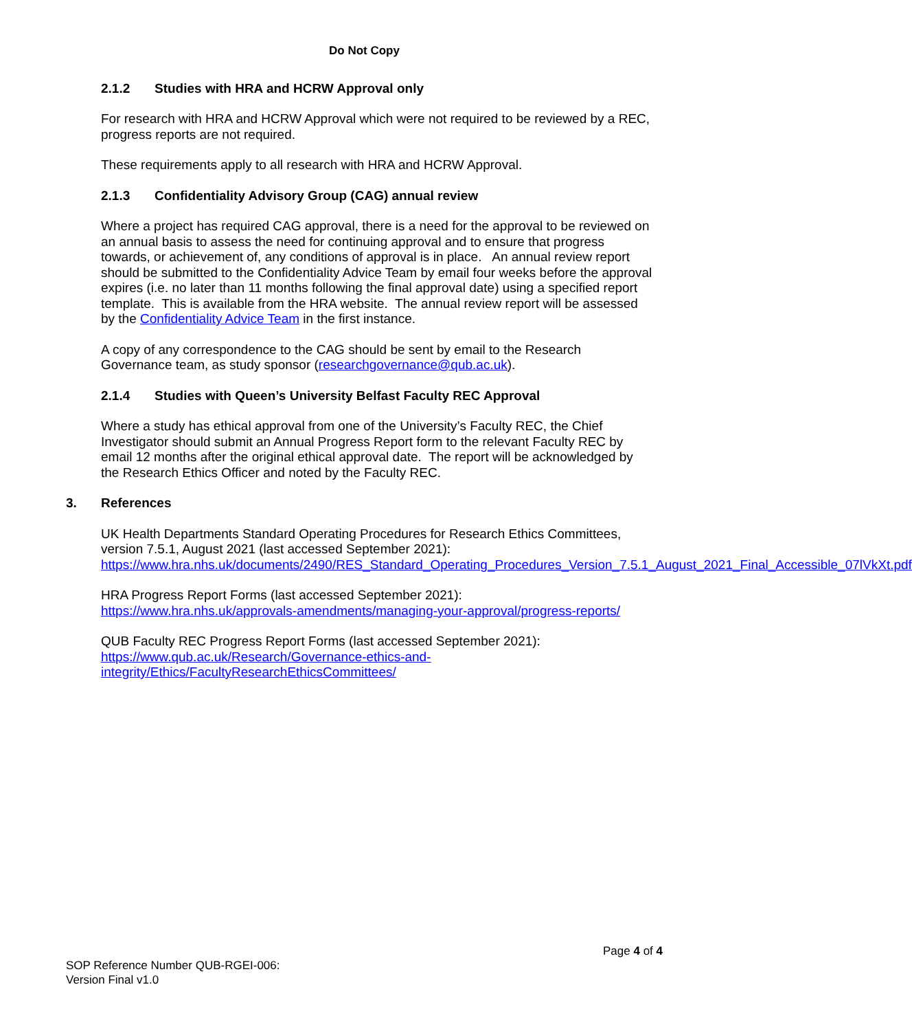Do Not Copy
2.1.2 Studies with HRA and HCRW Approval only
For research with HRA and HCRW Approval which were not required to be reviewed by a REC, progress reports are not required.
These requirements apply to all research with HRA and HCRW Approval.
2.1.3 Confidentiality Advisory Group (CAG) annual review
Where a project has required CAG approval, there is a need for the approval to be reviewed on an annual basis to assess the need for continuing approval and to ensure that progress towards, or achievement of, any conditions of approval is in place. An annual review report should be submitted to the Confidentiality Advice Team by email four weeks before the approval expires (i.e. no later than 11 months following the final approval date) using a specified report template. This is available from the HRA website. The annual review report will be assessed by the Confidentiality Advice Team in the first instance.
A copy of any correspondence to the CAG should be sent by email to the Research Governance team, as study sponsor (researchgovernance@qub.ac.uk).
2.1.4 Studies with Queen’s University Belfast Faculty REC Approval
Where a study has ethical approval from one of the University’s Faculty REC, the Chief Investigator should submit an Annual Progress Report form to the relevant Faculty REC by email 12 months after the original ethical approval date. The report will be acknowledged by the Research Ethics Officer and noted by the Faculty REC.
3. References
UK Health Departments Standard Operating Procedures for Research Ethics Committees, version 7.5.1, August 2021 (last accessed September 2021):
https://www.hra.nhs.uk/documents/2490/RES_Standard_Operating_Procedures_Version_7.5.1_August_2021_Final_Accessible_07lVkXt.pdf
HRA Progress Report Forms (last accessed September 2021):
https://www.hra.nhs.uk/approvals-amendments/managing-your-approval/progress-reports/
QUB Faculty REC Progress Report Forms (last accessed September 2021):
https://www.qub.ac.uk/Research/Governance-ethics-and-
integrity/Ethics/FacultyResearchEthicsCommittees/
Page 4 of 4
SOP Reference Number QUB-RGEI-006:
Version Final v1.0